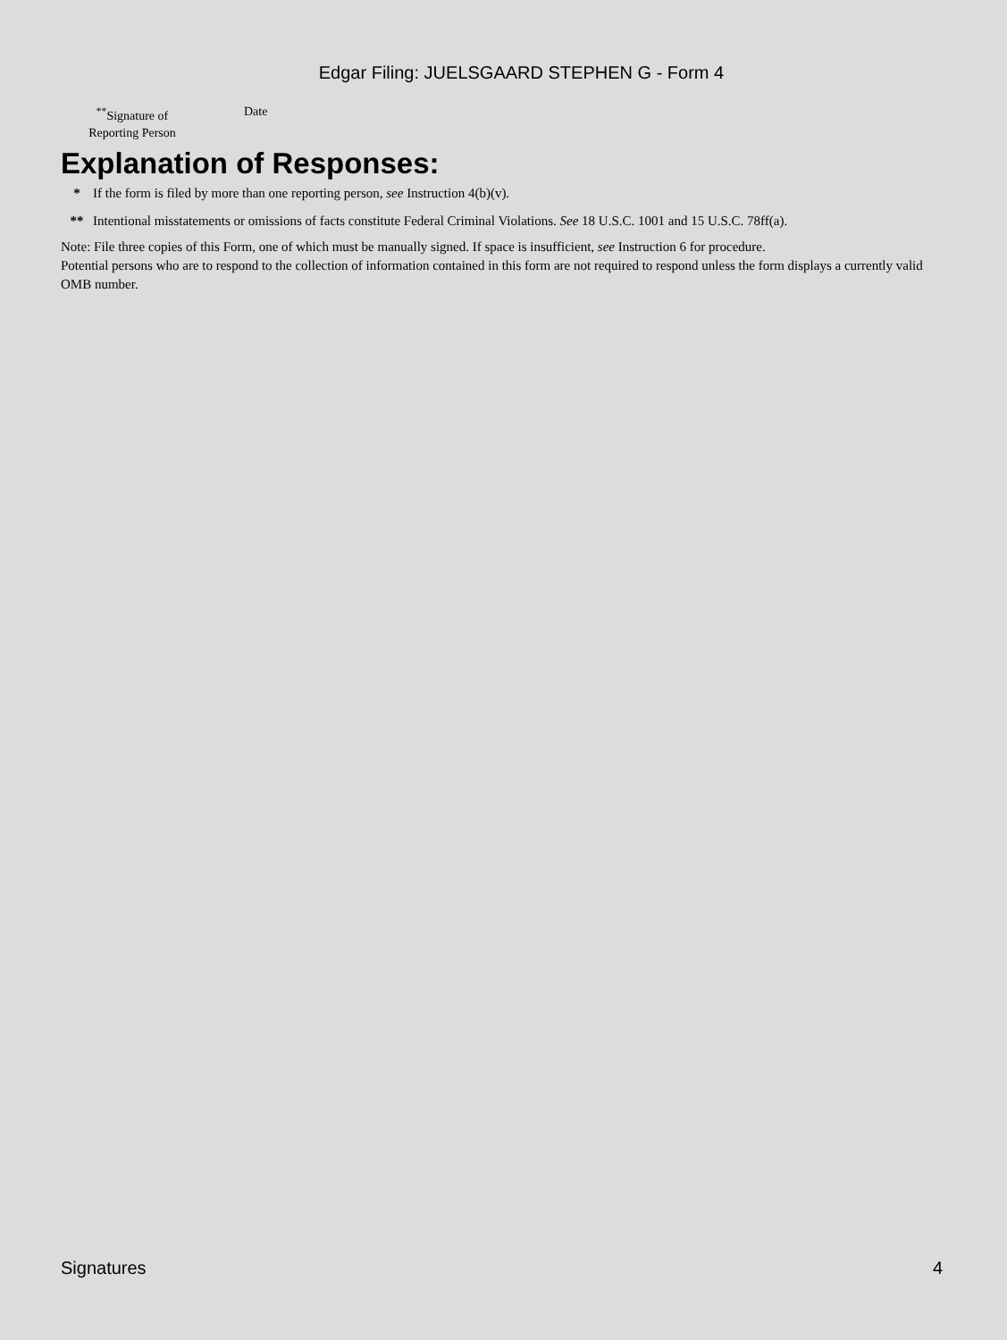Edgar Filing: JUELSGAARD STEPHEN G - Form 4
<sup>**</sup> Signature of Reporting Person
Date
Explanation of Responses:
* If the form is filed by more than one reporting person, see Instruction 4(b)(v).
** Intentional misstatements or omissions of facts constitute Federal Criminal Violations. See 18 U.S.C. 1001 and 15 U.S.C. 78ff(a).
Note: File three copies of this Form, one of which must be manually signed. If space is insufficient, see Instruction 6 for procedure.
Potential persons who are to respond to the collection of information contained in this form are not required to respond unless the form displays a currently valid OMB number.
Signatures 4